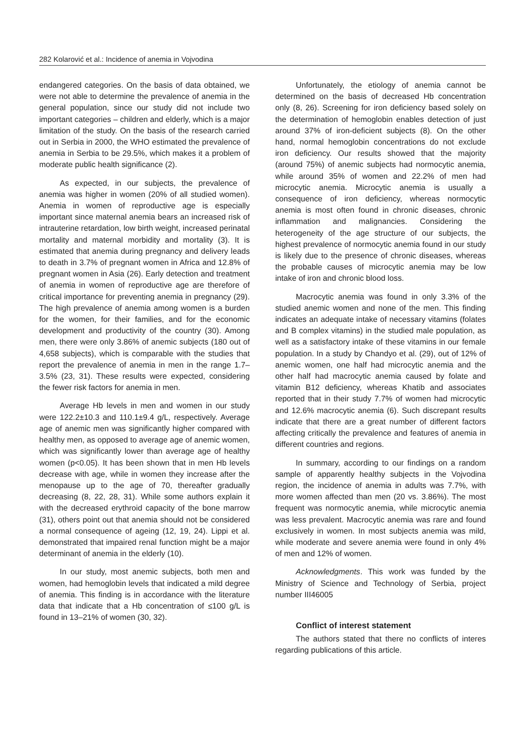282 Kolarović et al.: Incidence of anemia in Vojvodina
endangered categories. On the basis of data obtained, we were not able to determine the prevalence of anemia in the general population, since our study did not include two important categories – children and elderly, which is a major limitation of the study. On the basis of the research carried out in Serbia in 2000, the WHO estimated the prevalence of anemia in Serbia to be 29.5%, which makes it a problem of moderate public health significance (2).
As expected, in our subjects, the prevalence of anemia was higher in women (20% of all studied women). Anemia in women of reproductive age is especially important since maternal anemia bears an increased risk of intrauterine retardation, low birth weight, increased perinatal mortality and maternal morbidity and mortality (3). It is estimated that anemia during pregnancy and delivery leads to death in 3.7% of pregnant women in Africa and 12.8% of pregnant women in Asia (26). Early detection and treatment of anemia in women of reproductive age are therefore of critical importance for preventing anemia in pregnancy (29). The high prevalence of anemia among women is a burden for the women, for their families, and for the economic development and productivity of the country (30). Among men, there were only 3.86% of anemic subjects (180 out of 4,658 subjects), which is comparable with the studies that report the prevalence of anemia in men in the range 1.7–3.5% (23, 31). These results were expected, considering the fewer risk factors for anemia in men.
Average Hb levels in men and women in our study were 122.2±10.3 and 110.1±9.4 g/L, respectively. Average age of anemic men was significantly higher compared with healthy men, as opposed to average age of anemic women, which was significantly lower than average age of healthy women (p<0.05). It has been shown that in men Hb levels decrease with age, while in women they increase after the menopause up to the age of 70, thereafter gradually decreasing (8, 22, 28, 31). While some authors explain it with the decreased erythroid capacity of the bone marrow (31), others point out that anemia should not be considered a normal consequence of ageing (12, 19, 24). Lippi et al. demonstrated that impaired renal function might be a major determinant of anemia in the elderly (10).
In our study, most anemic subjects, both men and women, had hemoglobin levels that indicated a mild degree of anemia. This finding is in accordance with the literature data that indicate that a Hb concentration of ≤100 g/L is found in 13–21% of women (30, 32).
Unfortunately, the etiology of anemia cannot be determined on the basis of decreased Hb concentration only (8, 26). Screening for iron deficiency based solely on the determination of hemoglobin enables detection of just around 37% of iron-deficient subjects (8). On the other hand, normal hemoglobin concentrations do not exclude iron deficiency. Our results showed that the majority (around 75%) of anemic subjects had normocytic anemia, while around 35% of women and 22.2% of men had microcytic anemia. Microcytic anemia is usually a consequence of iron deficiency, whereas normocytic anemia is most often found in chronic diseases, chronic inflammation and malignancies. Considering the heterogeneity of the age structure of our subjects, the highest prevalence of normocytic anemia found in our study is likely due to the presence of chronic diseases, whereas the probable causes of microcytic anemia may be low intake of iron and chronic blood loss.
Macrocytic anemia was found in only 3.3% of the studied anemic women and none of the men. This finding indicates an adequate intake of necessary vitamins (folates and B complex vitamins) in the studied male population, as well as a satisfactory intake of these vitamins in our female population. In a study by Chandyo et al. (29), out of 12% of anemic women, one half had microcytic anemia and the other half had macrocytic anemia caused by folate and vitamin B12 deficiency, whereas Khatib and associates reported that in their study 7.7% of women had microcytic and 12.6% macrocytic anemia (6). Such discrepant results indicate that there are a great number of different factors affecting critically the prevalence and features of anemia in different countries and regions.
In summary, according to our findings on a random sample of apparently healthy subjects in the Vojvodina region, the incidence of anemia in adults was 7.7%, with more women affected than men (20 vs. 3.86%). The most frequent was normocytic anemia, while microcytic anemia was less prevalent. Macrocytic anemia was rare and found exclusively in women. In most subjects anemia was mild, while moderate and severe anemia were found in only 4% of men and 12% of women.
Acknowledgments. This work was funded by the Ministry of Science and Technology of Serbia, project number III46005
Conflict of interest statement
The authors stated that there no conflicts of interes regarding publications of this article.